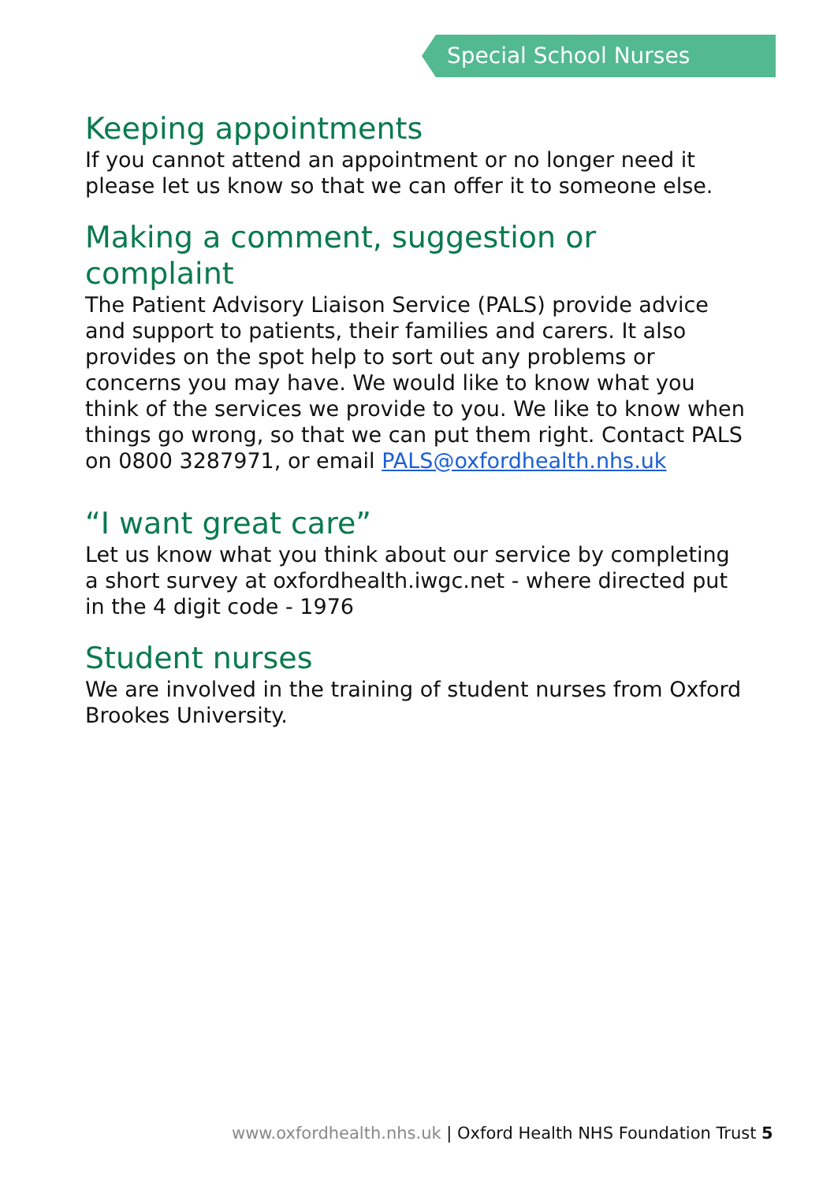Special School Nurses
Keeping appointments
If you cannot attend an appointment or no longer need it please let us know so that we can offer it to someone else.
Making a comment, suggestion or complaint
The Patient Advisory Liaison Service (PALS) provide advice and support to patients, their families and carers. It also provides on the spot help to sort out any problems or concerns you may have. We would like to know what you think of the services we provide to you. We like to know when things go wrong, so that we can put them right. Contact PALS on 0800 3287971, or email PALS@oxfordhealth.nhs.uk
“I want great care”
Let us know what you think about our service by completing a short survey at oxfordhealth.iwgc.net - where directed put in the 4 digit code - 1976
Student nurses
We are involved in the training of student nurses from Oxford Brookes University.
www.oxfordhealth.nhs.uk | Oxford Health NHS Foundation Trust 5